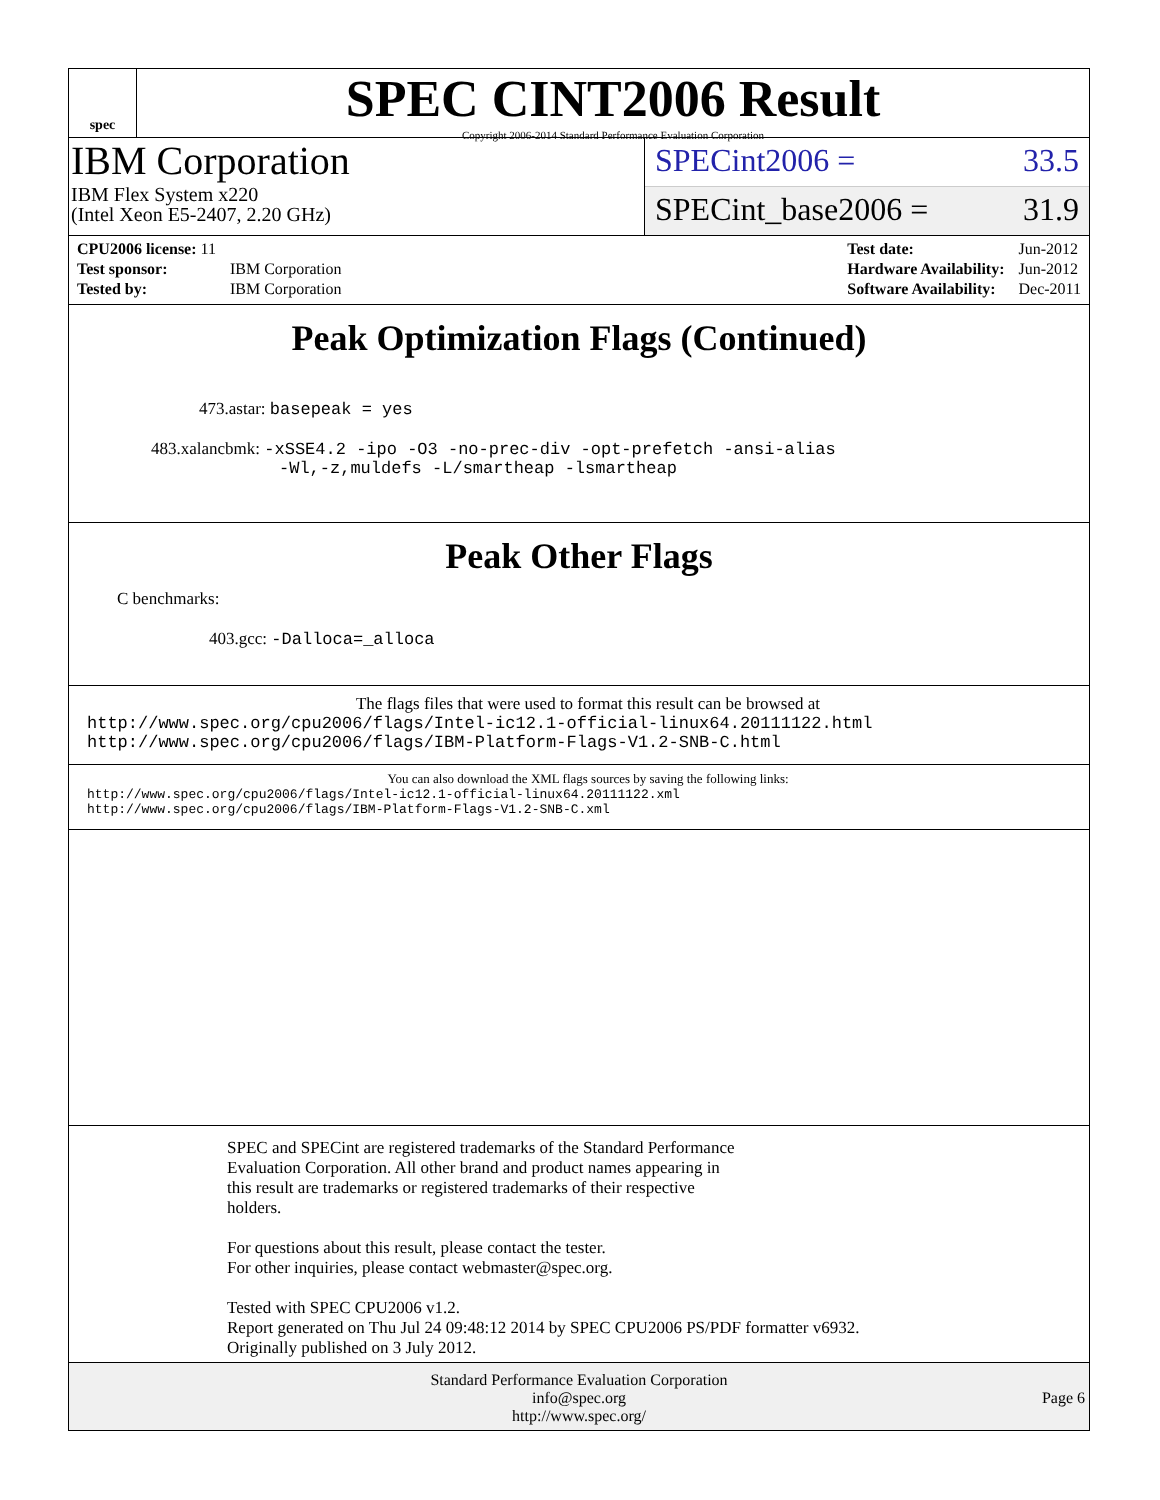spec
SPEC CINT2006 Result
Copyright 2006-2014 Standard Performance Evaluation Corporation
IBM Corporation
IBM Flex System x220
(Intel Xeon E5-2407, 2.20 GHz)
SPECint2006 = 33.5
SPECint_base2006 = 31.9
| CPU2006 license: 11 | |
| Test sponsor: | IBM Corporation |
| Tested by: | IBM Corporation |
| Test date: | Jun-2012 |
| Hardware Availability: | Jun-2012 |
| Software Availability: | Dec-2011 |
Peak Optimization Flags (Continued)
473.astar: basepeak = yes
483.xalancbmk: -xSSE4.2 -ipo -O3 -no-prec-div -opt-prefetch -ansi-alias
-Wl,-z,muldefs -L/smartheap -lsmartheap
Peak Other Flags
C benchmarks:
403.gcc: -Dalloca=_alloca
The flags files that were used to format this result can be browsed at
http://www.spec.org/cpu2006/flags/Intel-ic12.1-official-linux64.20111122.html
http://www.spec.org/cpu2006/flags/IBM-Platform-Flags-V1.2-SNB-C.html
You can also download the XML flags sources by saving the following links:
http://www.spec.org/cpu2006/flags/Intel-ic12.1-official-linux64.20111122.xml
http://www.spec.org/cpu2006/flags/IBM-Platform-Flags-V1.2-SNB-C.xml
SPEC and SPECint are registered trademarks of the Standard Performance
Evaluation Corporation. All other brand and product names appearing in
this result are trademarks or registered trademarks of their respective
holders.
For questions about this result, please contact the tester.
For other inquiries, please contact webmaster@spec.org.
Tested with SPEC CPU2006 v1.2.
Report generated on Thu Jul 24 09:48:12 2014 by SPEC CPU2006 PS/PDF formatter v6932.
Originally published on 3 July 2012.
Standard Performance Evaluation Corporation
info@spec.org
http://www.spec.org/
Page 6